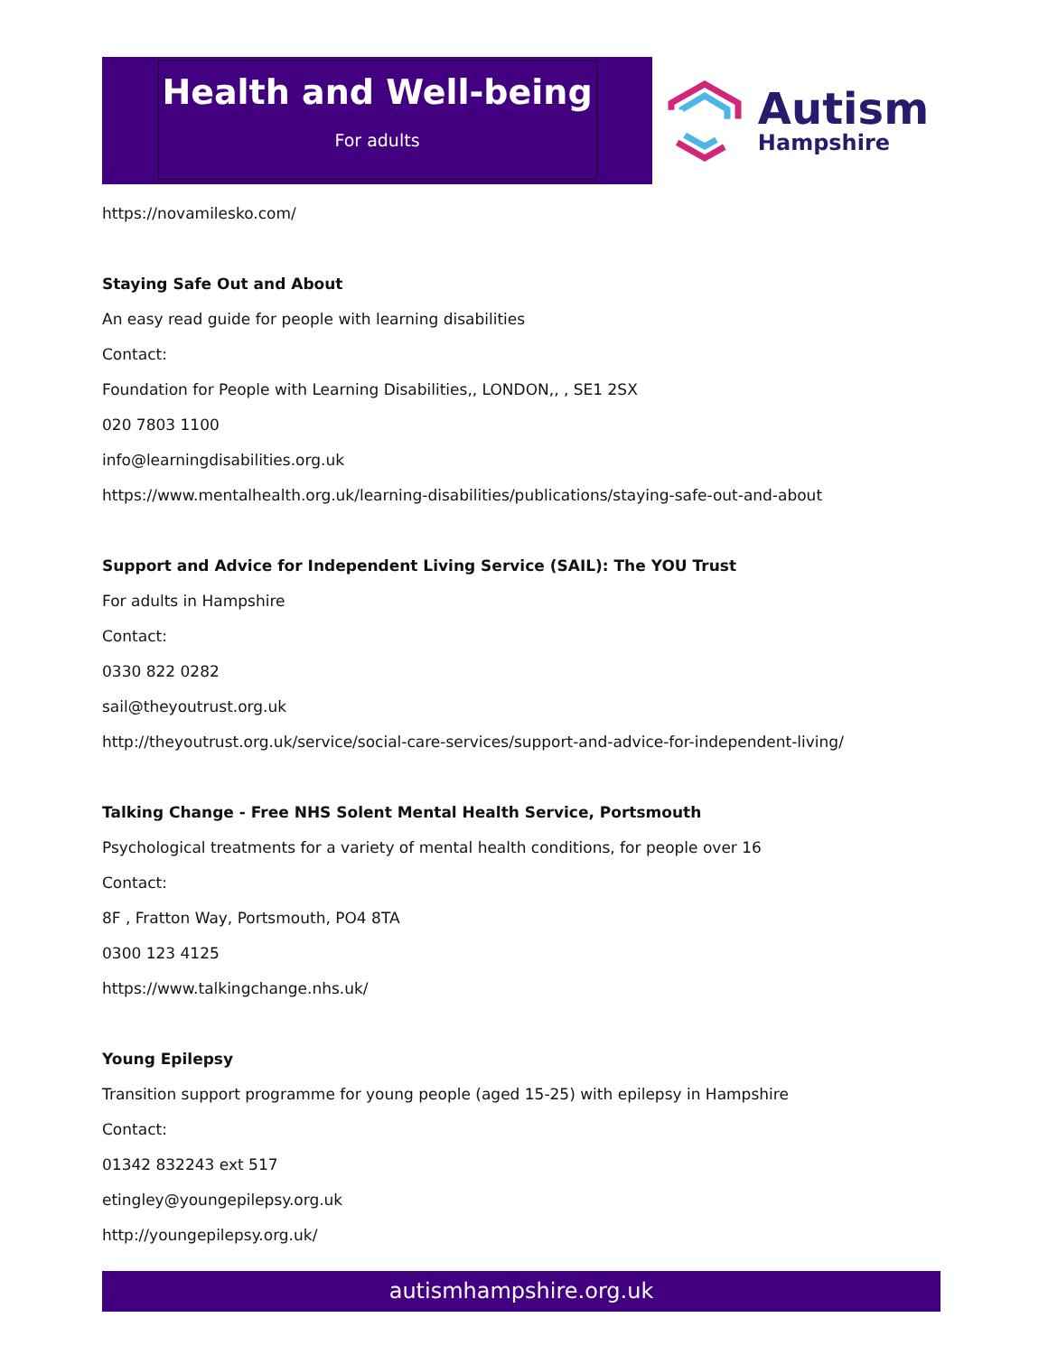Health and Well-being
For adults
Autism
Hampshire
https://novamilesko.com/
Staying Safe Out and About
An easy read guide for people with learning disabilities
Contact:
Foundation for People with Learning Disabilities,, LONDON,, , SE1 2SX
020 7803 1100
info@learningdisabilities.org.uk
https://www.mentalhealth.org.uk/learning-disabilities/publications/staying-safe-out-and-about
Support and Advice for Independent Living Service (SAIL): The YOU Trust
For adults in Hampshire
Contact:
0330 822 0282
sail@theyoutrust.org.uk
http://theyoutrust.org.uk/service/social-care-services/support-and-advice-for-independent-living/
Talking Change - Free NHS Solent Mental Health Service, Portsmouth
Psychological treatments for a variety of mental health conditions, for people over 16
Contact:
8F , Fratton Way, Portsmouth, PO4 8TA
0300 123 4125
https://www.talkingchange.nhs.uk/
Young Epilepsy
Transition support programme for young people (aged 15-25) with epilepsy in Hampshire
Contact:
01342 832243 ext 517
etingley@youngepilepsy.org.uk
http://youngepilepsy.org.uk/
autismhampshire.org.uk